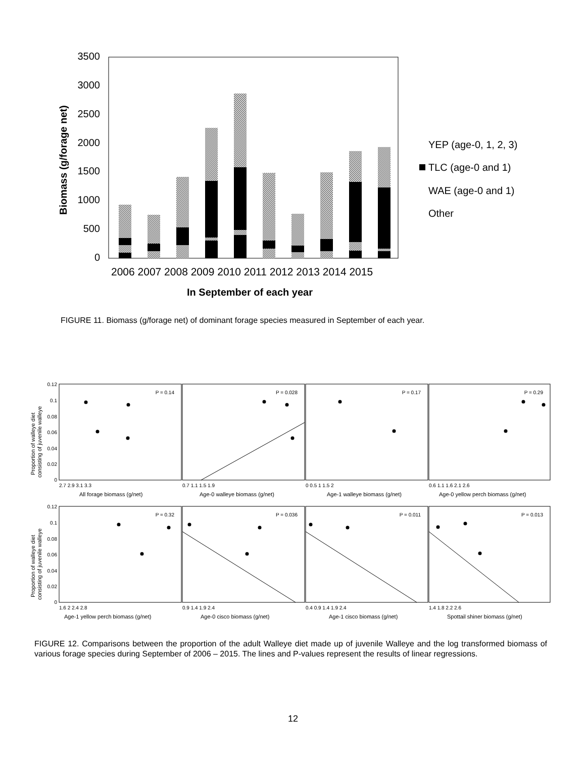3500
3000
2500
2000
1500
1000
500
0
2006 2007 2008 2009 2010 2011 2012 2013 2014 2015
In September of each year
Biomass (g/forage net)
YEP (age-0, 1, 2, 3)
TLC (age-0 and 1)
WAE (age-0 and 1)
Other
FIGURE 11. Biomass (g/forage net) of dominant forage species measured in September of each year.
0.12
0.1
0.08
0.06
0.04
0.02
0
0.12
0.1
0.08
0.06
0.04
0.02
0
P = 0.14
P = 0.028
P = 0.17
P = 0.29
P = 0.32
P = 0.036
P = 0.011
P = 0.013
2.7 2.9 3.1 3.3
0.7 1.1 1.5 1.9
0 0.5 1 1.5 2
0.6 1.1 1.6 2.1 2.6
1.6 2 2.4 2.8
0.9 1.4 1.9 2.4
0.4 0.9 1.4 1.9 2.4
1.4 1.8 2.2 2.6
All forage biomass (g/net)
Age-0 walleye biomass (g/net)
Age-1 walleye biomass (g/net)
Age-0 yellow perch biomass (g/net)
Age-1 yellow perch biomass (g/net)
Age-0 cisco biomass (g/net)
Age-1 cisco biomass (g/net)
Spottail shiner biomass (g/net)
Proportion of walleye diet
consisting of juvenile walleye
Proportion of walleye diet
consisting of juvenile walleye
FIGURE 12. Comparisons between the proportion of the adult Walleye diet made up of juvenile Walleye and the log transformed biomass of various forage species during September of 2006 – 2015. The lines and P-values represent the results of linear regressions.
12